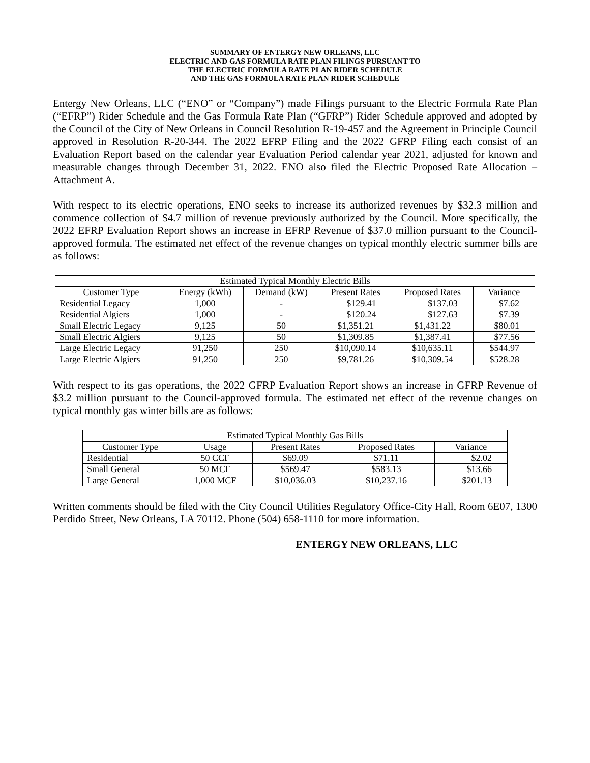SUMMARY OF ENTERGY NEW ORLEANS, LLC
ELECTRIC AND GAS FORMULA RATE PLAN FILINGS PURSUANT TO
THE ELECTRIC FORMULA RATE PLAN RIDER SCHEDULE
AND THE GAS FORMULA RATE PLAN RIDER SCHEDULE
Entergy New Orleans, LLC (“ENO” or “Company”) made Filings pursuant to the Electric Formula Rate Plan (“EFRP”) Rider Schedule and the Gas Formula Rate Plan (“GFRP”) Rider Schedule approved and adopted by the Council of the City of New Orleans in Council Resolution R-19-457 and the Agreement in Principle Council approved in Resolution R-20-344. The 2022 EFRP Filing and the 2022 GFRP Filing each consist of an Evaluation Report based on the calendar year Evaluation Period calendar year 2021, adjusted for known and measurable changes through December 31, 2022. ENO also filed the Electric Proposed Rate Allocation – Attachment A.
With respect to its electric operations, ENO seeks to increase its authorized revenues by $32.3 million and commence collection of $4.7 million of revenue previously authorized by the Council. More specifically, the 2022 EFRP Evaluation Report shows an increase in EFRP Revenue of $37.0 million pursuant to the Council-approved formula. The estimated net effect of the revenue changes on typical monthly electric summer bills are as follows:
| Estimated Typical Monthly Electric Bills | | | | | |
| --- | --- | --- | --- | --- | --- |
| Customer Type | Energy (kWh) | Demand (kW) | Present Rates | Proposed Rates | Variance |
| Residential Legacy | 1,000 | - | $129.41 | $137.03 | $7.62 |
| Residential Algiers | 1,000 | - | $120.24 | $127.63 | $7.39 |
| Small Electric Legacy | 9,125 | 50 | $1,351.21 | $1,431.22 | $80.01 |
| Small Electric Algiers | 9,125 | 50 | $1,309.85 | $1,387.41 | $77.56 |
| Large Electric Legacy | 91,250 | 250 | $10,090.14 | $10,635.11 | $544.97 |
| Large Electric Algiers | 91,250 | 250 | $9,781.26 | $10,309.54 | $528.28 |
With respect to its gas operations, the 2022 GFRP Evaluation Report shows an increase in GFRP Revenue of $3.2 million pursuant to the Council-approved formula. The estimated net effect of the revenue changes on typical monthly gas winter bills are as follows:
| Estimated Typical Monthly Gas Bills | | | | |
| --- | --- | --- | --- | --- |
| Customer Type | Usage | Present Rates | Proposed Rates | Variance |
| Residential | 50 CCF | $69.09 | $71.11 | $2.02 |
| Small General | 50 MCF | $569.47 | $583.13 | $13.66 |
| Large General | 1,000 MCF | $10,036.03 | $10,237.16 | $201.13 |
Written comments should be filed with the City Council Utilities Regulatory Office-City Hall, Room 6E07, 1300 Perdido Street, New Orleans, LA 70112. Phone (504) 658-1110 for more information.
ENTERGY NEW ORLEANS, LLC